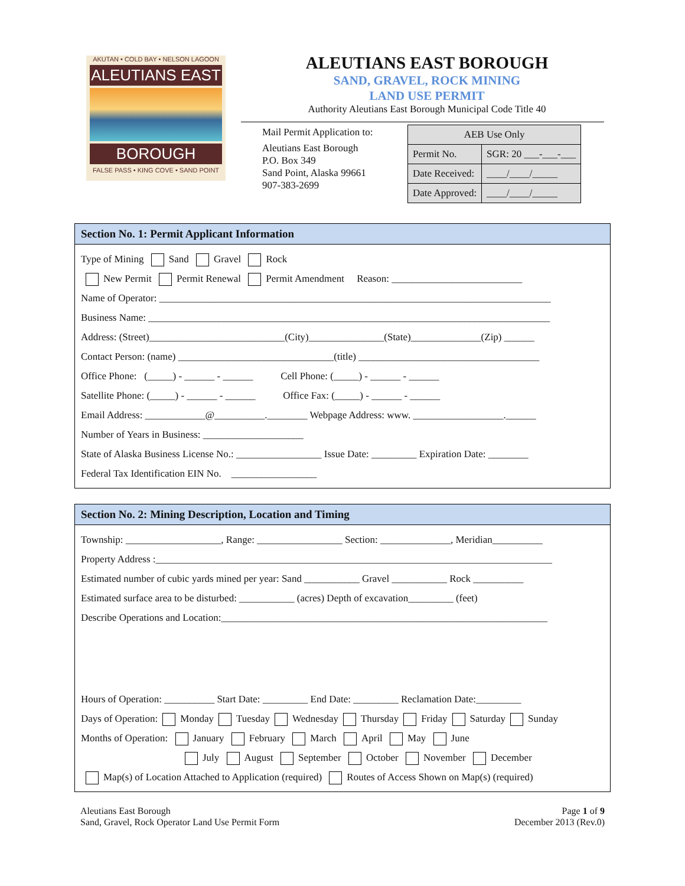AKUTAN • COLD BAY • NELSON LAGOON
ALEUTIANS EAST
BOROUGH
FALSE PASS • KING COVE • SAND POINT
ALEUTIANS EAST BOROUGH
SAND, GRAVEL, ROCK MINING
LAND USE PERMIT
Authority Aleutians East Borough Municipal Code Title 40
Mail Permit Application to:
Aleutians East Borough
P.O. Box 349
Sand Point, Alaska 99661
907-383-2699
| AEB Use Only | |
| Permit No. | SGR: 20 ___-___-___ |
| Date Received: | ____/____/_____ |
| Date Approved: | ____/____/_____ |
Section No. 1: Permit Applicant Information
Type of Mining Sand Gravel Rock
New Permit Permit Renewal Permit Amendment Reason: __________________________
Name of Operator: ______________________________________________________________________________
Business Name: ________________________________________________________________________________
Address: (Street)___________________________(City)_______________(State)______________(Zip) ______
Contact Person: (name) _______________________________(title) ____________________________________
Office Phone: (_____) - ______ - ______ Cell Phone: (_____) - ______ - ______
Satellite Phone: (_____) - ______ - ______ Office Fax: (_____) - ______ - ______
Email Address: ____________@__________.________ Webpage Address: www. __________________.______
Number of Years in Business: ____________________
State of Alaska Business License No.: _________________ Issue Date: _________ Expiration Date: ________
Federal Tax Identification EIN No. _________________
Section No. 2: Mining Description, Location and Timing
Township: ___________________, Range: _________________ Section: ______________, Meridian__________
Property Address :_______________________________________________________________________________
Estimated number of cubic yards mined per year: Sand ___________ Gravel ___________ Rock __________
Estimated surface area to be disturbed: ___________ (acres) Depth of excavation_________ (feet)
Describe Operations and Location:_________________________________________________________________
Hours of Operation: __________ Start Date: _________ End Date: _________ Reclamation Date:_________
Days of Operation: Monday Tuesday Wednesday Thursday Friday Saturday Sunday
Months of Operation: January February March April May June
July August September October November December
Map(s) of Location Attached to Application (required) Routes of Access Shown on Map(s) (required)
Aleutians East Borough
Sand, Gravel, Rock Operator Land Use Permit Form
Page 1 of 9
December 2013 (Rev.0)